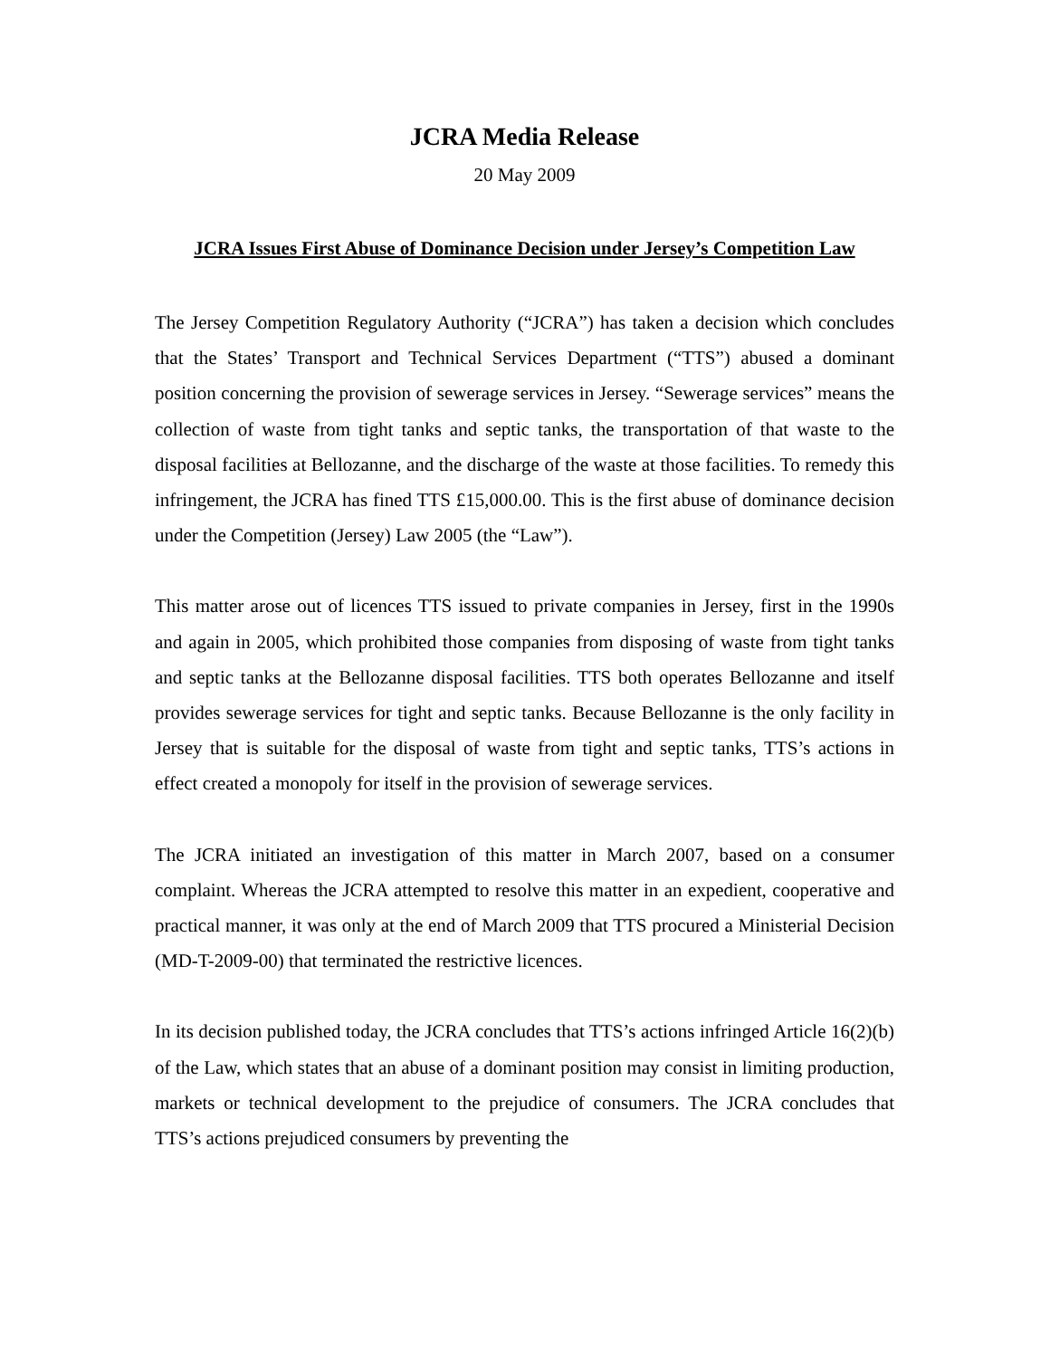JCRA Media Release
20 May 2009
JCRA Issues First Abuse of Dominance Decision under Jersey’s Competition Law
The Jersey Competition Regulatory Authority (“JCRA”) has taken a decision which concludes that the States’ Transport and Technical Services Department (“TTS”) abused a dominant position concerning the provision of sewerage services in Jersey. “Sewerage services” means the collection of waste from tight tanks and septic tanks, the transportation of that waste to the disposal facilities at Bellozanne, and the discharge of the waste at those facilities. To remedy this infringement, the JCRA has fined TTS £15,000.00. This is the first abuse of dominance decision under the Competition (Jersey) Law 2005 (the “Law”).
This matter arose out of licences TTS issued to private companies in Jersey, first in the 1990s and again in 2005, which prohibited those companies from disposing of waste from tight tanks and septic tanks at the Bellozanne disposal facilities. TTS both operates Bellozanne and itself provides sewerage services for tight and septic tanks. Because Bellozanne is the only facility in Jersey that is suitable for the disposal of waste from tight and septic tanks, TTS’s actions in effect created a monopoly for itself in the provision of sewerage services.
The JCRA initiated an investigation of this matter in March 2007, based on a consumer complaint. Whereas the JCRA attempted to resolve this matter in an expedient, cooperative and practical manner, it was only at the end of March 2009 that TTS procured a Ministerial Decision (MD-T-2009-00) that terminated the restrictive licences.
In its decision published today, the JCRA concludes that TTS’s actions infringed Article 16(2)(b) of the Law, which states that an abuse of a dominant position may consist in limiting production, markets or technical development to the prejudice of consumers. The JCRA concludes that TTS’s actions prejudiced consumers by preventing the